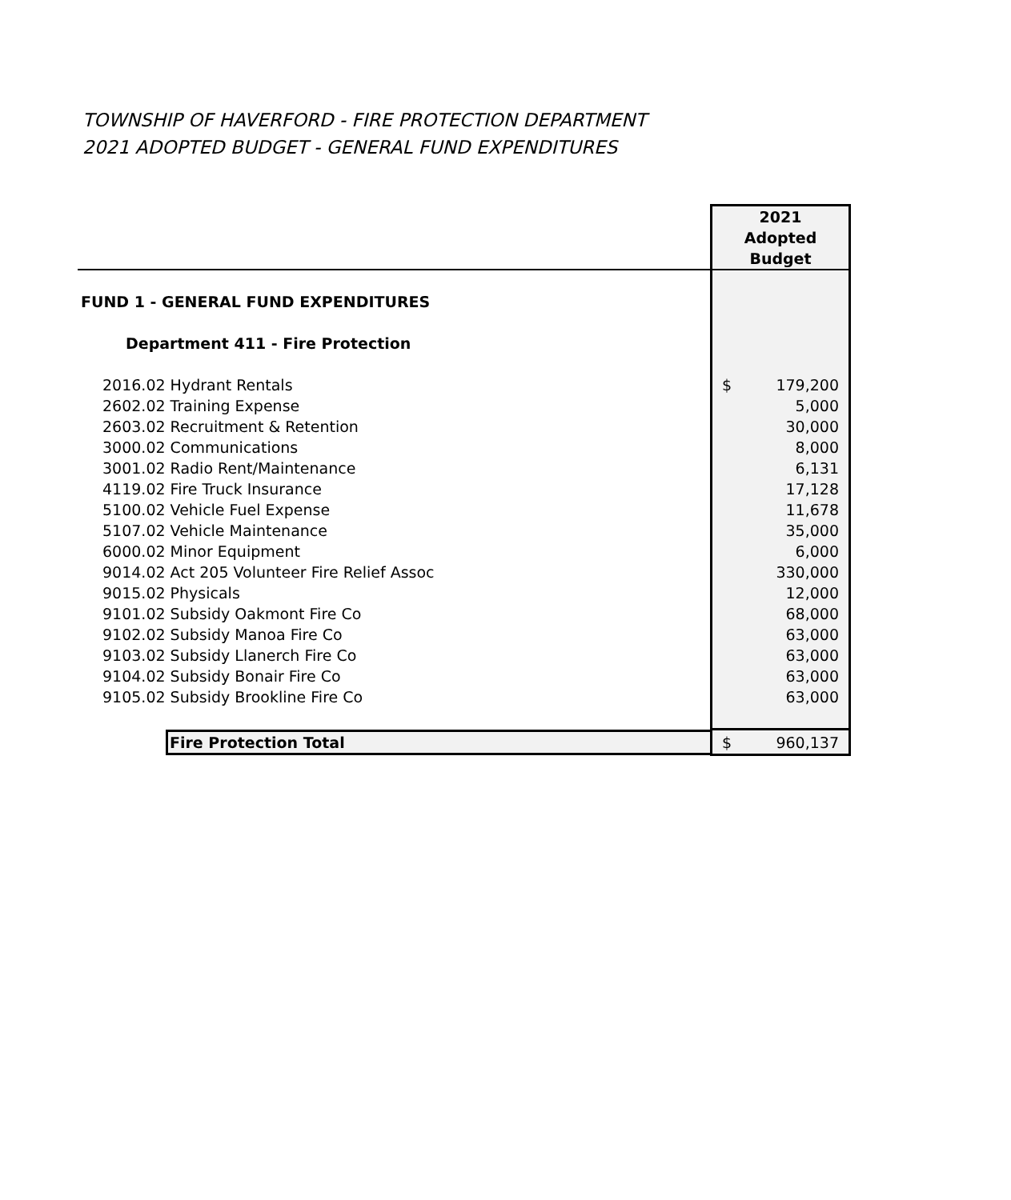TOWNSHIP OF HAVERFORD - FIRE PROTECTION DEPARTMENT
2021 ADOPTED BUDGET - GENERAL FUND EXPENDITURES
| | 2021 Adopted Budget |
| FUND 1 - GENERAL FUND EXPENDITURES | |
| Department 411 - Fire Protection | |
| 2016.02 Hydrant Rentals | $ 179,200 |
| 2602.02 Training Expense | 5,000 |
| 2603.02 Recruitment & Retention | 30,000 |
| 3000.02 Communications | 8,000 |
| 3001.02 Radio Rent/Maintenance | 6,131 |
| 4119.02 Fire Truck Insurance | 17,128 |
| 5100.02 Vehicle Fuel Expense | 11,678 |
| 5107.02 Vehicle Maintenance | 35,000 |
| 6000.02 Minor Equipment | 6,000 |
| 9014.02 Act 205 Volunteer Fire Relief Assoc | 330,000 |
| 9015.02 Physicals | 12,000 |
| 9101.02 Subsidy Oakmont Fire Co | 68,000 |
| 9102.02 Subsidy Manoa Fire Co | 63,000 |
| 9103.02 Subsidy Llanerch Fire Co | 63,000 |
| 9104.02 Subsidy Bonair Fire Co | 63,000 |
| 9105.02 Subsidy Brookline Fire Co | 63,000 |
| Fire Protection Total | $ 960,137 |